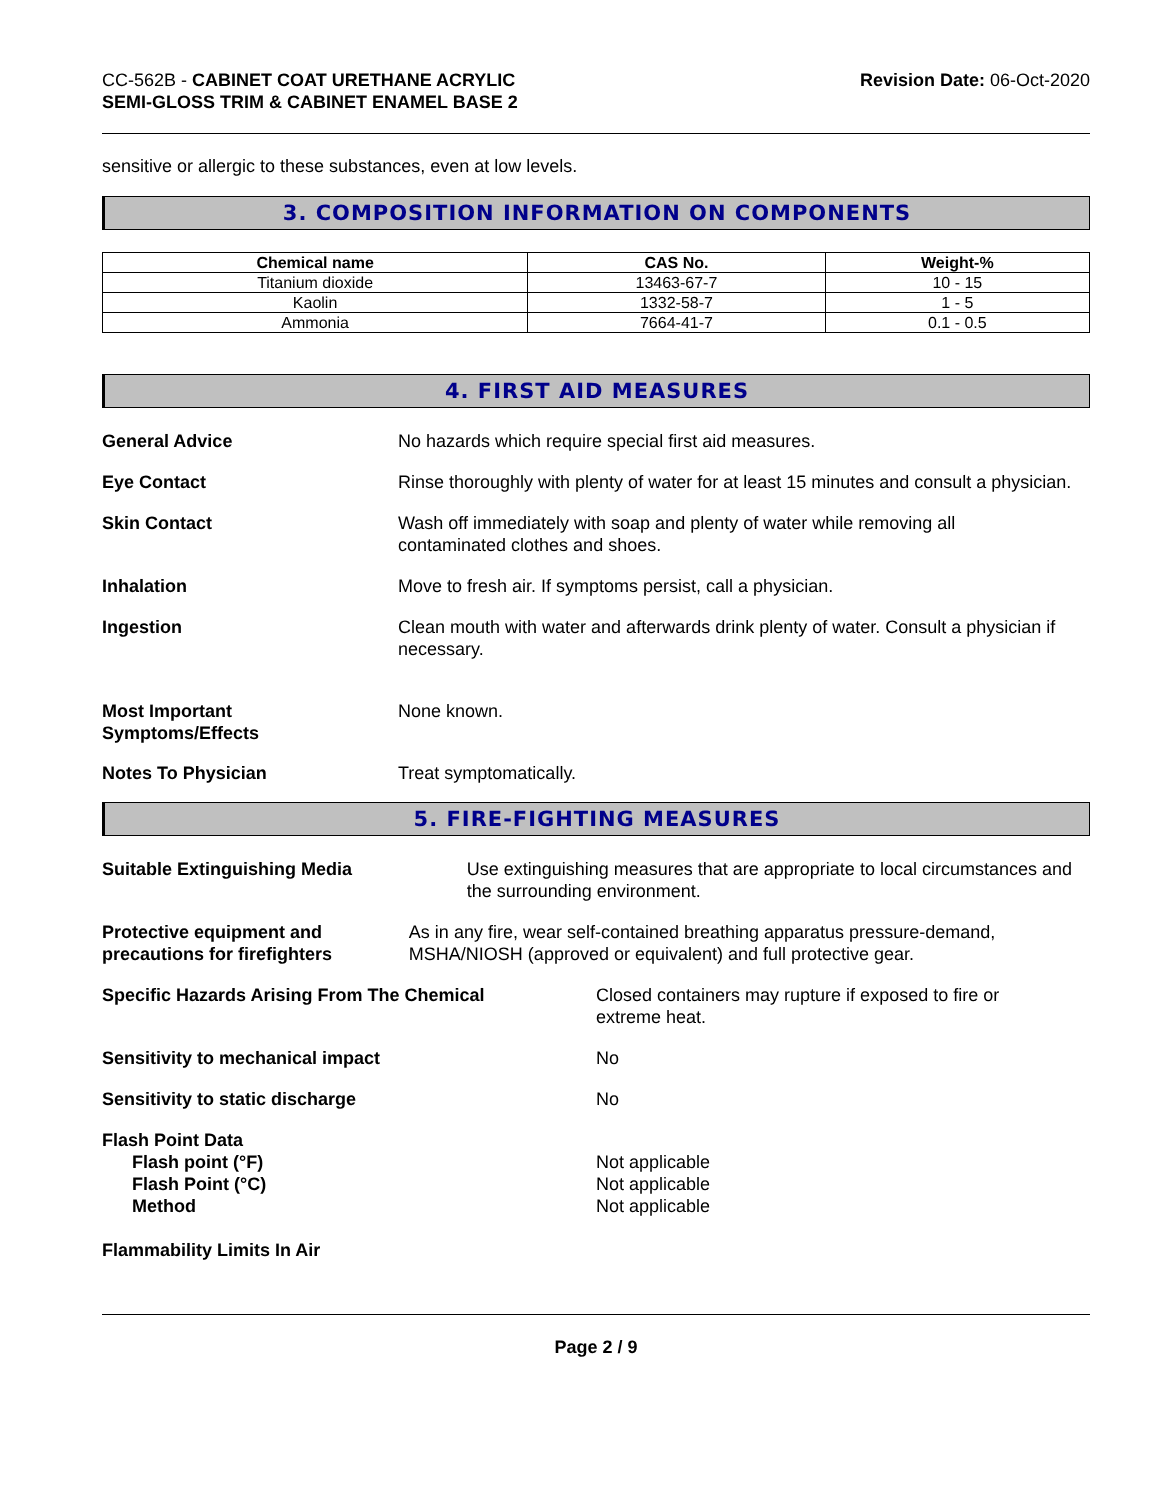CC-562B - CABINET COAT URETHANE ACRYLIC
SEMI-GLOSS TRIM & CABINET ENAMEL BASE 2
Revision Date: 06-Oct-2020
sensitive or allergic to these substances, even at low levels.
3. COMPOSITION INFORMATION ON COMPONENTS
| Chemical name | CAS No. | Weight-% |
| --- | --- | --- |
| Titanium dioxide | 13463-67-7 | 10 - 15 |
| Kaolin | 1332-58-7 | 1 - 5 |
| Ammonia | 7664-41-7 | 0.1 - 0.5 |
4. FIRST AID MEASURES
General Advice No hazards which require special first aid measures.
Eye Contact Rinse thoroughly with plenty of water for at least 15 minutes and consult a physician.
Skin Contact Wash off immediately with soap and plenty of water while removing all contaminated clothes and shoes.
Inhalation Move to fresh air. If symptoms persist, call a physician.
Ingestion Clean mouth with water and afterwards drink plenty of water. Consult a physician if necessary.
Most Important
Symptoms/Effects
None known.
Notes To Physician Treat symptomatically.
5. FIRE-FIGHTING MEASURES
Suitable Extinguishing Media Use extinguishing measures that are appropriate to local circumstances and the surrounding environment.
Protective equipment and precautions for firefighters
As in any fire, wear self-contained breathing apparatus pressure-demand, MSHA/NIOSH (approved or equivalent) and full protective gear.
Specific Hazards Arising From The Chemical Closed containers may rupture if exposed to fire or extreme heat.
Sensitivity to mechanical impact No
Sensitivity to static discharge No
Flash Point Data
Flash point (°F)
Flash Point (°C)
Method
Not applicable
Not applicable
Not applicable
Flammability Limits In Air
Page 2 / 9